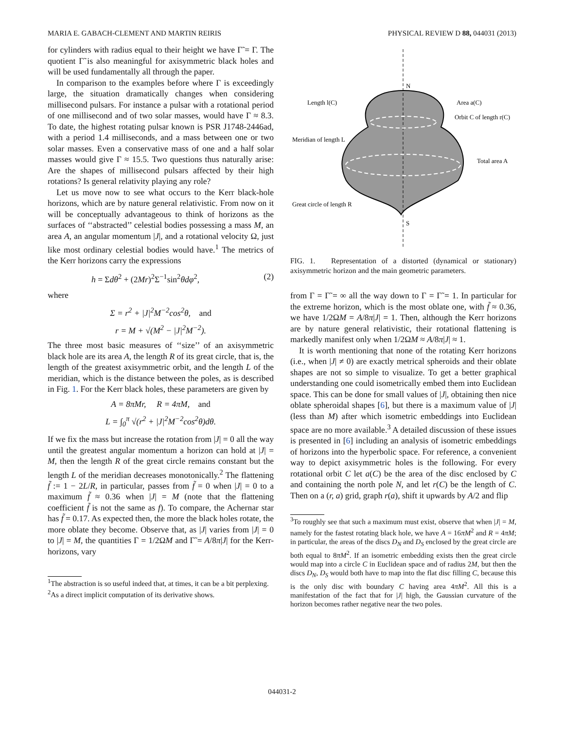MARIA E. GABACH-CLEMENT AND MARTIN REIRIS PHYSICAL REVIEW D 88, 044031 (2013)
for cylinders with radius equal to their height we have Γ̃ = Γ. The quotient Γ̃ is also meaningful for axisymmetric black holes and will be used fundamentally all through the paper.
In comparison to the examples before where Γ is exceedingly large, the situation dramatically changes when considering millisecond pulsars. For instance a pulsar with a rotational period of one millisecond and of two solar masses, would have Γ ≈ 8.3. To date, the highest rotating pulsar known is PSR J1748-2446ad, with a period 1.4 milliseconds, and a mass between one or two solar masses. Even a conservative mass of one and a half solar masses would give Γ ≈ 15.5. Two questions thus naturally arise: Are the shapes of millisecond pulsars affected by their high rotations? Is general relativity playing any role?
Let us move now to see what occurs to the Kerr black-hole horizons, which are by nature general relativistic. From now on it will be conceptually advantageous to think of horizons as the surfaces of ‘‘abstracted’’ celestial bodies possessing a mass M, an area A, an angular momentum |J|, and a rotational velocity Ω, just like most ordinary celestial bodies would have.<sup>1</sup> The metrics of the Kerr horizons carry the expressions
h = Σdθ<sup>2</sup> + (2Mr)<sup>2</sup>Σ<sup>−1</sup>sin<sup>2</sup>θdφ<sup>2</sup>, (2)
where
Σ = r<sup>2</sup> + |J|<sup>2</sup>M<sup>−2</sup>cos<sup>2</sup>θ, and
r = M + √(M<sup>2</sup> − |J|<sup>2</sup>M<sup>−2</sup>).
The three most basic measures of ‘‘size’’ of an axisymmetric black hole are its area A, the length R of its great circle, that is, the length of the greatest axisymmetric orbit, and the length L of the meridian, which is the distance between the poles, as is described in Fig. 1. For the Kerr black holes, these parameters are given by
A = 8πMr, R = 4πM, and
L = ∫<sub>0</sub><sup>π</sup> √(r<sup>2</sup> + |J|<sup>2</sup>M<sup>−2</sup>cos<sup>2</sup>θ)dθ.
If we fix the mass but increase the rotation from |J| = 0 all the way until the greatest angular momentum a horizon can hold at |J| = M, then the length R of the great circle remains constant but the length L of the meridian decreases monotonically.<sup>2</sup> The flattening f̃ := 1 − 2L/R, in particular, passes from f̃ = 0 when |J| = 0 to a maximum f̃ ≈ 0.36 when |J| = M (note that the flattening coefficient f̃ is not the same as f). To compare, the Achernar star has f̃ = 0.17. As expected then, the more the black holes rotate, the more oblate they become. Observe that, as |J| varies from |J| = 0 to |J| = M, the quantities Γ = 1/2ΩM and Γ̃ = A/8π|J| for the Kerr-horizons, vary
<sup>1</sup> The abstraction is so useful indeed that, at times, it can be a bit perplexing.
<sup>2</sup> As a direct implicit computation of its derivative shows.
N
S
Length l(C)
Area a(C)
Orbit C of length r(C)
Meridian of length L
Total area A
Great circle of length R
FIG. 1. Representation of a distorted (dynamical or stationary) axisymmetric horizon and the main geometric parameters.
from Γ = Γ̃ = ∞ all the way down to Γ = Γ̃ = 1. In particular for the extreme horizon, which is the most oblate one, with f̃ ≈ 0.36, we have 1/2ΩM = A/8π|J| = 1. Then, although the Kerr horizons are by nature general relativistic, their rotational flattening is markedly manifest only when 1/2ΩM ≈ A/8π|J| ≈ 1.
It is worth mentioning that none of the rotating Kerr horizons (i.e., when |J| ≠ 0) are exactly metrical spheroids and their oblate shapes are not so simple to visualize. To get a better graphical understanding one could isometrically embed them into Euclidean space. This can be done for small values of |J|, obtaining then nice oblate spheroidal shapes [6], but there is a maximum value of |J| (less than M) after which isometric embeddings into Euclidean space are no more available.<sup>3</sup> A detailed discussion of these issues is presented in [6] including an analysis of isometric embeddings of horizons into the hyperbolic space. For reference, a convenient way to depict axisymmetric holes is the following. For every rotational orbit C let a(C) be the area of the disc enclosed by C and containing the north pole N, and let r(C) be the length of C. Then on a (r, a) grid, graph r(a), shift it upwards by A/2 and flip
<sup>3</sup> To roughly see that such a maximum must exist, observe that when |J| = M, namely for the fastest rotating black hole, we have A = 16πM<sup>2</sup> and R = 4πM; in particular, the areas of the discs D<sub>N</sub> and D<sub>S</sub> enclosed by the great circle are both equal to 8πM<sup>2</sup>. If an isometric embedding exists then the great circle would map into a circle C in Euclidean space and of radius 2M, but then the discs D<sub>N</sub>, D<sub>S</sub> would both have to map into the flat disc filling C, because this is the only disc with boundary C having area 4πM<sup>2</sup>. All this is a manifestation of the fact that for |J| high, the Gaussian curvature of the horizon becomes rather negative near the two poles.
044031-2